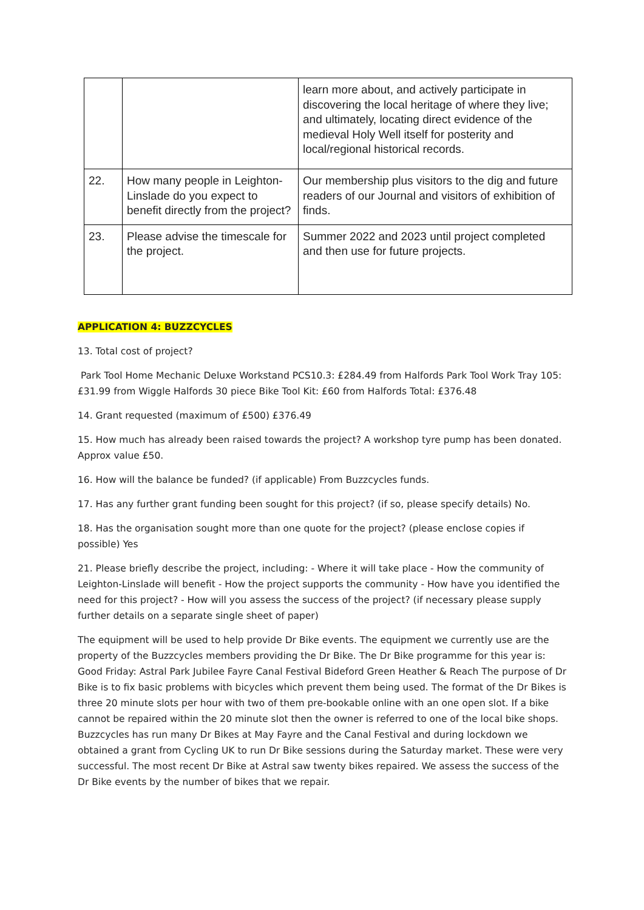| | | learn more about, and actively participate in discovering the local heritage of where they live; and ultimately, locating direct evidence of the medieval Holy Well itself for posterity and local/regional historical records. |
| 22. | How many people in Leighton-Linslade do you expect to benefit directly from the project? | Our membership plus visitors to the dig and future readers of our Journal and visitors of exhibition of finds. |
| 23. | Please advise the timescale for the project. | Summer 2022 and 2023 until project completed and then use for future projects. |
APPLICATION 4: BUZZCYCLES
13. Total cost of project?
Park Tool Home Mechanic Deluxe Workstand PCS10.3: £284.49 from Halfords Park Tool Work Tray 105: £31.99 from Wiggle Halfords 30 piece Bike Tool Kit: £60 from Halfords Total: £376.48
14. Grant requested (maximum of £500) £376.49
15. How much has already been raised towards the project? A workshop tyre pump has been donated. Approx value £50.
16. How will the balance be funded? (if applicable) From Buzzcycles funds.
17. Has any further grant funding been sought for this project? (if so, please specify details) No.
18. Has the organisation sought more than one quote for the project? (please enclose copies if possible) Yes
21. Please briefly describe the project, including: - Where it will take place - How the community of Leighton-Linslade will benefit - How the project supports the community - How have you identified the need for this project? - How will you assess the success of the project? (if necessary please supply further details on a separate single sheet of paper)
The equipment will be used to help provide Dr Bike events. The equipment we currently use are the property of the Buzzcycles members providing the Dr Bike. The Dr Bike programme for this year is: Good Friday: Astral Park Jubilee Fayre Canal Festival Bideford Green Heather & Reach The purpose of Dr Bike is to fix basic problems with bicycles which prevent them being used. The format of the Dr Bikes is three 20 minute slots per hour with two of them pre-bookable online with an one open slot. If a bike cannot be repaired within the 20 minute slot then the owner is referred to one of the local bike shops. Buzzcycles has run many Dr Bikes at May Fayre and the Canal Festival and during lockdown we obtained a grant from Cycling UK to run Dr Bike sessions during the Saturday market. These were very successful. The most recent Dr Bike at Astral saw twenty bikes repaired. We assess the success of the Dr Bike events by the number of bikes that we repair.